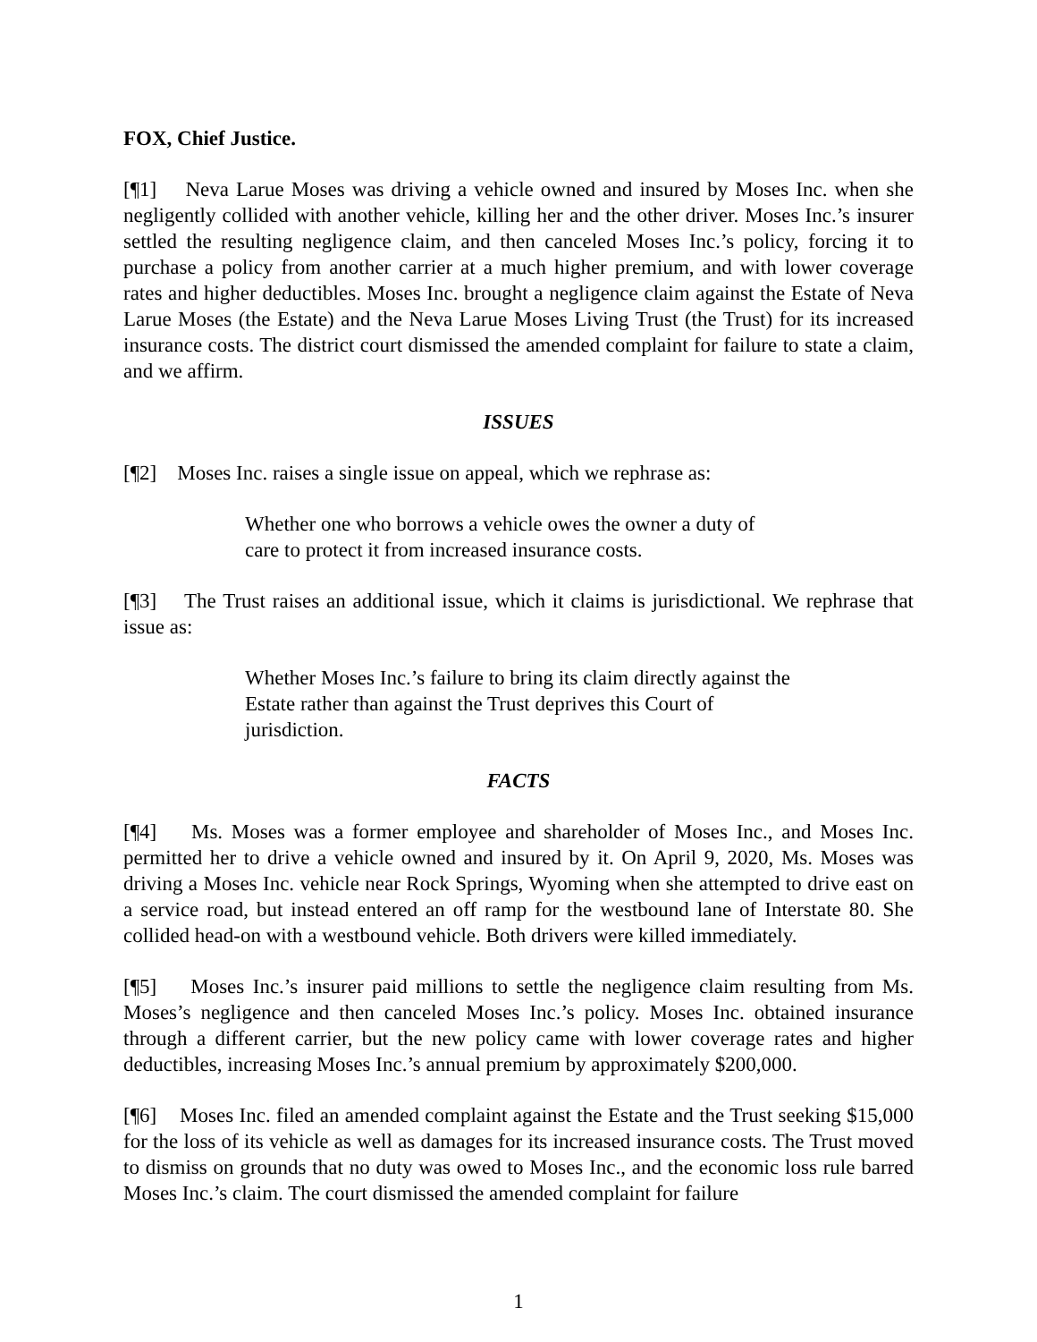FOX, Chief Justice.
[¶1] Neva Larue Moses was driving a vehicle owned and insured by Moses Inc. when she negligently collided with another vehicle, killing her and the other driver. Moses Inc.’s insurer settled the resulting negligence claim, and then canceled Moses Inc.’s policy, forcing it to purchase a policy from another carrier at a much higher premium, and with lower coverage rates and higher deductibles. Moses Inc. brought a negligence claim against the Estate of Neva Larue Moses (the Estate) and the Neva Larue Moses Living Trust (the Trust) for its increased insurance costs. The district court dismissed the amended complaint for failure to state a claim, and we affirm.
ISSUES
[¶2] Moses Inc. raises a single issue on appeal, which we rephrase as:
Whether one who borrows a vehicle owes the owner a duty of care to protect it from increased insurance costs.
[¶3] The Trust raises an additional issue, which it claims is jurisdictional. We rephrase that issue as:
Whether Moses Inc.’s failure to bring its claim directly against the Estate rather than against the Trust deprives this Court of jurisdiction.
FACTS
[¶4] Ms. Moses was a former employee and shareholder of Moses Inc., and Moses Inc. permitted her to drive a vehicle owned and insured by it. On April 9, 2020, Ms. Moses was driving a Moses Inc. vehicle near Rock Springs, Wyoming when she attempted to drive east on a service road, but instead entered an off ramp for the westbound lane of Interstate 80. She collided head-on with a westbound vehicle. Both drivers were killed immediately.
[¶5] Moses Inc.’s insurer paid millions to settle the negligence claim resulting from Ms. Moses’s negligence and then canceled Moses Inc.’s policy. Moses Inc. obtained insurance through a different carrier, but the new policy came with lower coverage rates and higher deductibles, increasing Moses Inc.’s annual premium by approximately $200,000.
[¶6] Moses Inc. filed an amended complaint against the Estate and the Trust seeking $15,000 for the loss of its vehicle as well as damages for its increased insurance costs. The Trust moved to dismiss on grounds that no duty was owed to Moses Inc., and the economic loss rule barred Moses Inc.’s claim. The court dismissed the amended complaint for failure
1